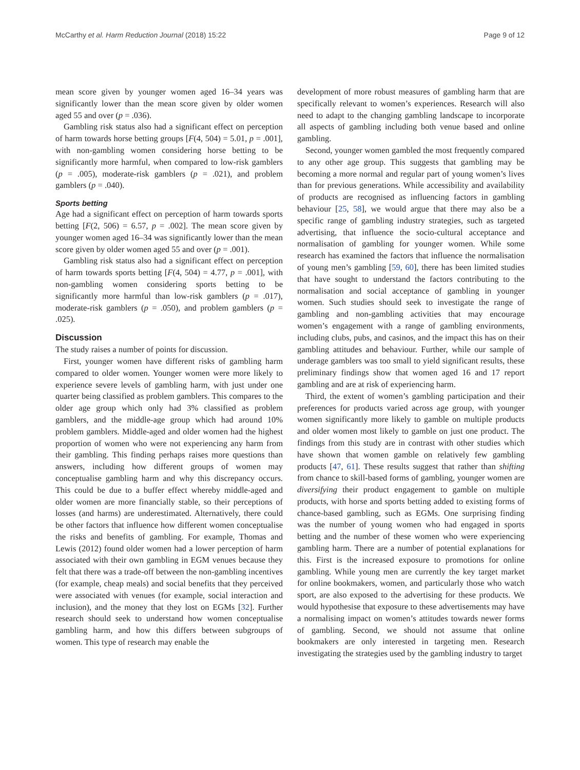McCarthy et al. Harm Reduction Journal (2018) 15:22 Page 9 of 12
mean score given by younger women aged 16–34 years was significantly lower than the mean score given by older women aged 55 and over (p = .036).
Gambling risk status also had a significant effect on perception of harm towards horse betting groups [F(4, 504) = 5.01, p = .001], with non-gambling women considering horse betting to be significantly more harmful, when compared to low-risk gamblers (p = .005), moderate-risk gamblers (p = .021), and problem gamblers (p = .040).
Sports betting
Age had a significant effect on perception of harm towards sports betting [F(2, 506) = 6.57, p = .002]. The mean score given by younger women aged 16–34 was significantly lower than the mean score given by older women aged 55 and over (p = .001).
Gambling risk status also had a significant effect on perception of harm towards sports betting [F(4, 504) = 4.77, p = .001], with non-gambling women considering sports betting to be significantly more harmful than low-risk gamblers (p = .017), moderate-risk gamblers (p = .050), and problem gamblers (p = .025).
Discussion
The study raises a number of points for discussion.
First, younger women have different risks of gambling harm compared to older women. Younger women were more likely to experience severe levels of gambling harm, with just under one quarter being classified as problem gamblers. This compares to the older age group which only had 3% classified as problem gamblers, and the middle-age group which had around 10% problem gamblers. Middle-aged and older women had the highest proportion of women who were not experiencing any harm from their gambling. This finding perhaps raises more questions than answers, including how different groups of women may conceptualise gambling harm and why this discrepancy occurs. This could be due to a buffer effect whereby middle-aged and older women are more financially stable, so their perceptions of losses (and harms) are underestimated. Alternatively, there could be other factors that influence how different women conceptualise the risks and benefits of gambling. For example, Thomas and Lewis (2012) found older women had a lower perception of harm associated with their own gambling in EGM venues because they felt that there was a trade-off between the non-gambling incentives (for example, cheap meals) and social benefits that they perceived were associated with venues (for example, social interaction and inclusion), and the money that they lost on EGMs [32]. Further research should seek to understand how women conceptualise gambling harm, and how this differs between subgroups of women. This type of research may enable the
development of more robust measures of gambling harm that are specifically relevant to women’s experiences. Research will also need to adapt to the changing gambling landscape to incorporate all aspects of gambling including both venue based and online gambling.
Second, younger women gambled the most frequently compared to any other age group. This suggests that gambling may be becoming a more normal and regular part of young women’s lives than for previous generations. While accessibility and availability of products are recognised as influencing factors in gambling behaviour [25, 58], we would argue that there may also be a specific range of gambling industry strategies, such as targeted advertising, that influence the socio-cultural acceptance and normalisation of gambling for younger women. While some research has examined the factors that influence the normalisation of young men’s gambling [59, 60], there has been limited studies that have sought to understand the factors contributing to the normalisation and social acceptance of gambling in younger women. Such studies should seek to investigate the range of gambling and non-gambling activities that may encourage women’s engagement with a range of gambling environments, including clubs, pubs, and casinos, and the impact this has on their gambling attitudes and behaviour. Further, while our sample of underage gamblers was too small to yield significant results, these preliminary findings show that women aged 16 and 17 report gambling and are at risk of experiencing harm.
Third, the extent of women’s gambling participation and their preferences for products varied across age group, with younger women significantly more likely to gamble on multiple products and older women most likely to gamble on just one product. The findings from this study are in contrast with other studies which have shown that women gamble on relatively few gambling products [47, 61]. These results suggest that rather than shifting from chance to skill-based forms of gambling, younger women are diversifying their product engagement to gamble on multiple products, with horse and sports betting added to existing forms of chance-based gambling, such as EGMs. One surprising finding was the number of young women who had engaged in sports betting and the number of these women who were experiencing gambling harm. There are a number of potential explanations for this. First is the increased exposure to promotions for online gambling. While young men are currently the key target market for online bookmakers, women, and particularly those who watch sport, are also exposed to the advertising for these products. We would hypothesise that exposure to these advertisements may have a normalising impact on women’s attitudes towards newer forms of gambling. Second, we should not assume that online bookmakers are only interested in targeting men. Research investigating the strategies used by the gambling industry to target